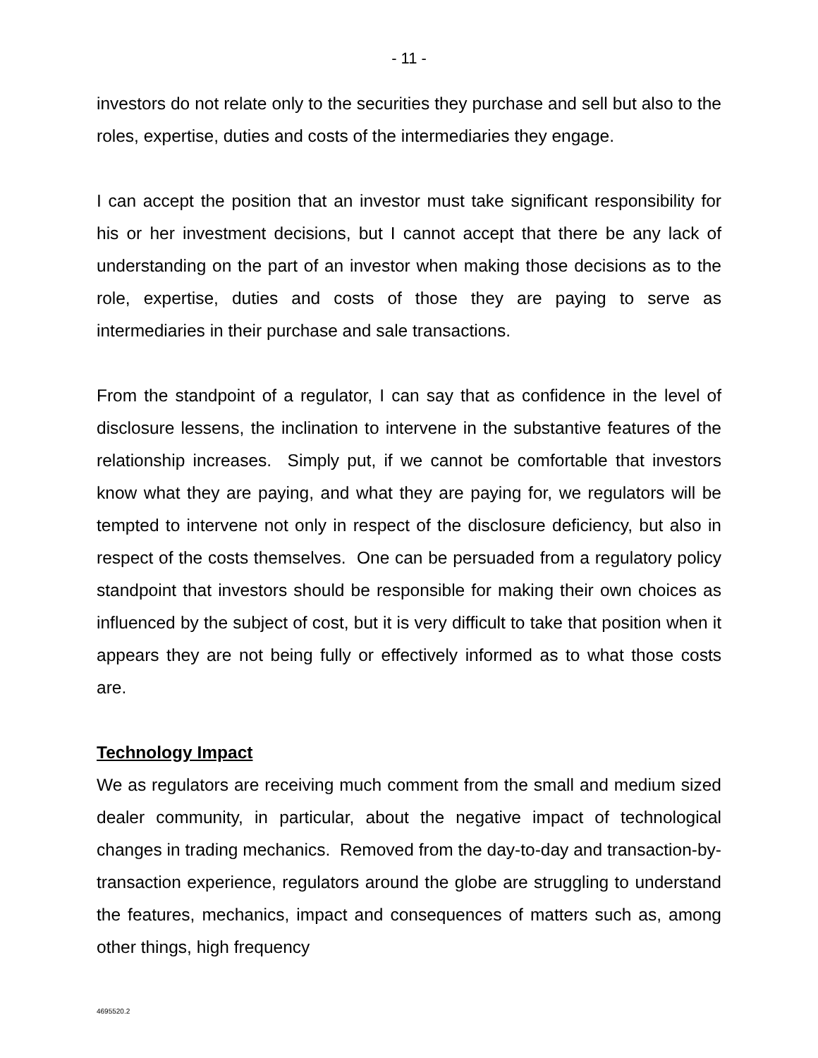- 11 -
investors do not relate only to the securities they purchase and sell but also to the roles, expertise, duties and costs of the intermediaries they engage.
I can accept the position that an investor must take significant responsibility for his or her investment decisions, but I cannot accept that there be any lack of understanding on the part of an investor when making those decisions as to the role, expertise, duties and costs of those they are paying to serve as intermediaries in their purchase and sale transactions.
From the standpoint of a regulator, I can say that as confidence in the level of disclosure lessens, the inclination to intervene in the substantive features of the relationship increases. Simply put, if we cannot be comfortable that investors know what they are paying, and what they are paying for, we regulators will be tempted to intervene not only in respect of the disclosure deficiency, but also in respect of the costs themselves. One can be persuaded from a regulatory policy standpoint that investors should be responsible for making their own choices as influenced by the subject of cost, but it is very difficult to take that position when it appears they are not being fully or effectively informed as to what those costs are.
Technology Impact
We as regulators are receiving much comment from the small and medium sized dealer community, in particular, about the negative impact of technological changes in trading mechanics. Removed from the day-to-day and transaction-by-transaction experience, regulators around the globe are struggling to understand the features, mechanics, impact and consequences of matters such as, among other things, high frequency
4695520.2